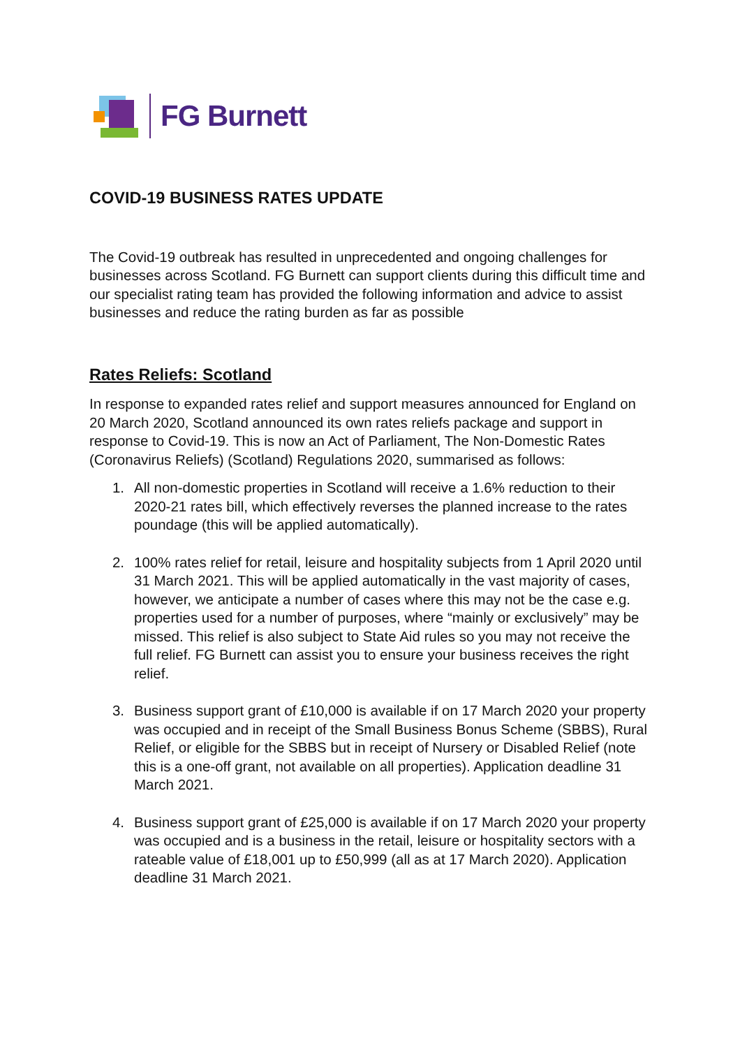FG Burnett
COVID-19 BUSINESS RATES UPDATE
The Covid-19 outbreak has resulted in unprecedented and ongoing challenges for businesses across Scotland. FG Burnett can support clients during this difficult time and our specialist rating team has provided the following information and advice to assist businesses and reduce the rating burden as far as possible
Rates Reliefs: Scotland
In response to expanded rates relief and support measures announced for England on 20 March 2020, Scotland announced its own rates reliefs package and support in response to Covid-19. This is now an Act of Parliament, The Non-Domestic Rates (Coronavirus Reliefs) (Scotland) Regulations 2020, summarised as follows:
1. All non-domestic properties in Scotland will receive a 1.6% reduction to their 2020-21 rates bill, which effectively reverses the planned increase to the rates poundage (this will be applied automatically).
2. 100% rates relief for retail, leisure and hospitality subjects from 1 April 2020 until 31 March 2021. This will be applied automatically in the vast majority of cases, however, we anticipate a number of cases where this may not be the case e.g. properties used for a number of purposes, where “mainly or exclusively” may be missed. This relief is also subject to State Aid rules so you may not receive the full relief. FG Burnett can assist you to ensure your business receives the right relief.
3. Business support grant of £10,000 is available if on 17 March 2020 your property was occupied and in receipt of the Small Business Bonus Scheme (SBBS), Rural Relief, or eligible for the SBBS but in receipt of Nursery or Disabled Relief (note this is a one-off grant, not available on all properties). Application deadline 31 March 2021.
4. Business support grant of £25,000 is available if on 17 March 2020 your property was occupied and is a business in the retail, leisure or hospitality sectors with a rateable value of £18,001 up to £50,999 (all as at 17 March 2020). Application deadline 31 March 2021.